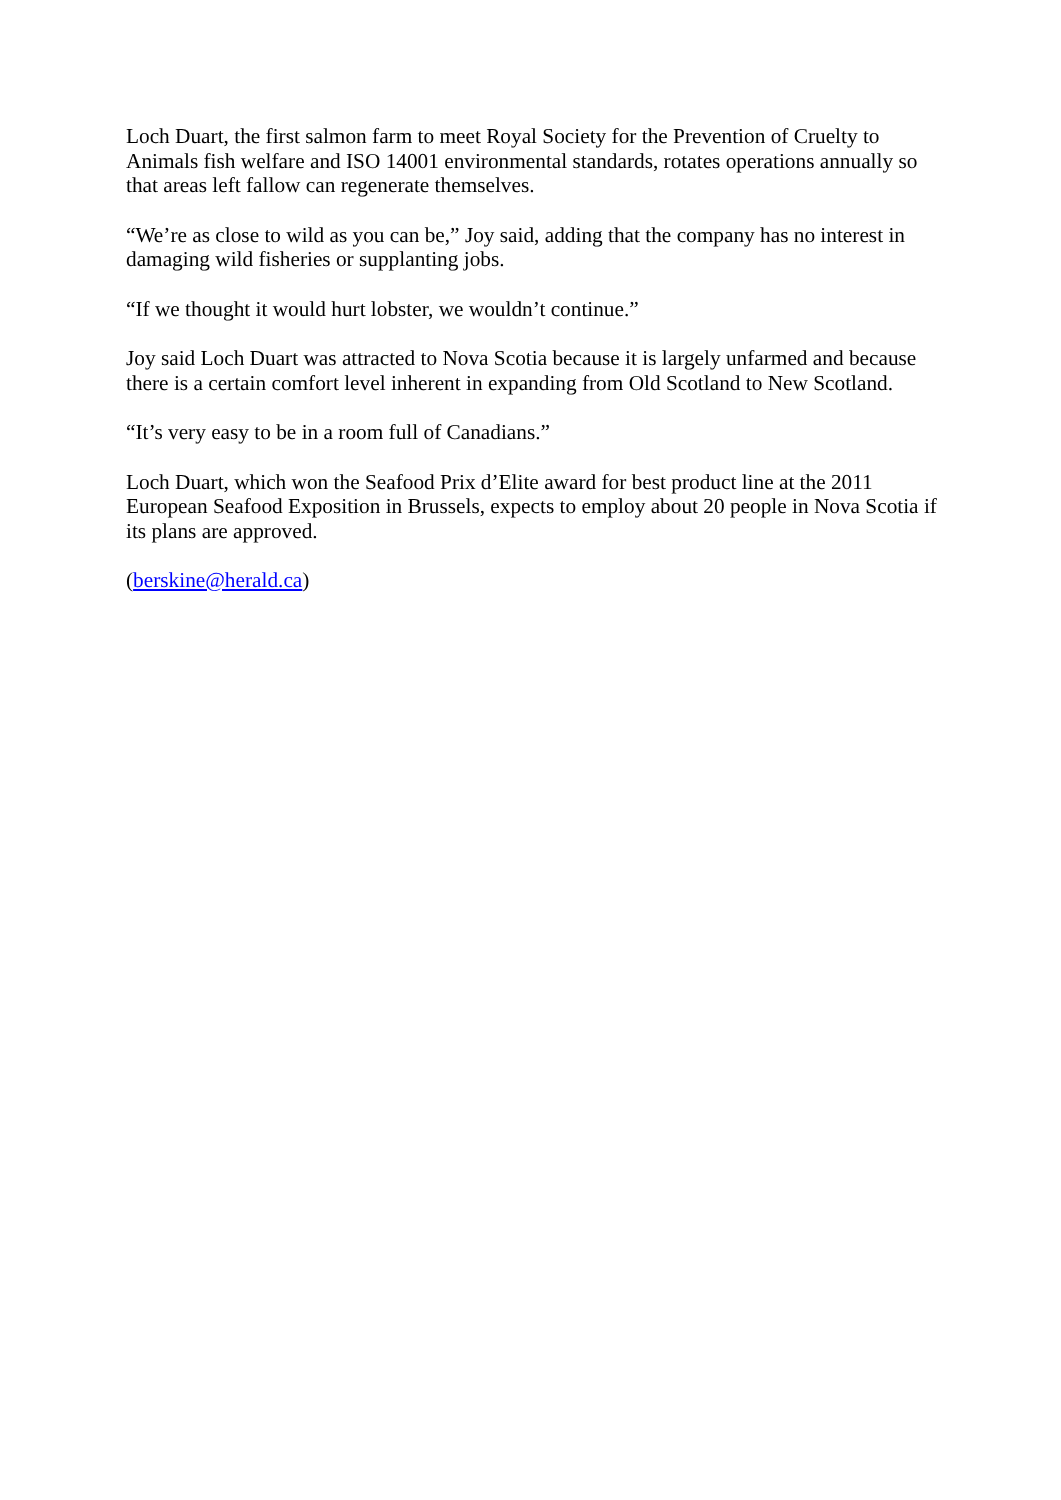Loch Duart, the first salmon farm to meet Royal Society for the Prevention of Cruelty to Animals fish welfare and ISO 14001 environmental standards, rotates operations annually so that areas left fallow can regenerate themselves.
“We’re as close to wild as you can be,” Joy said, adding that the company has no interest in damaging wild fisheries or supplanting jobs.
“If we thought it would hurt lobster, we wouldn’t continue.”
Joy said Loch Duart was attracted to Nova Scotia because it is largely unfarmed and because there is a certain comfort level inherent in expanding from Old Scotland to New Scotland.
“It’s very easy to be in a room full of Canadians.”
Loch Duart, which won the Seafood Prix d’Elite award for best product line at the 2011 European Seafood Exposition in Brussels, expects to employ about 20 people in Nova Scotia if its plans are approved.
(berskine@herald.ca)